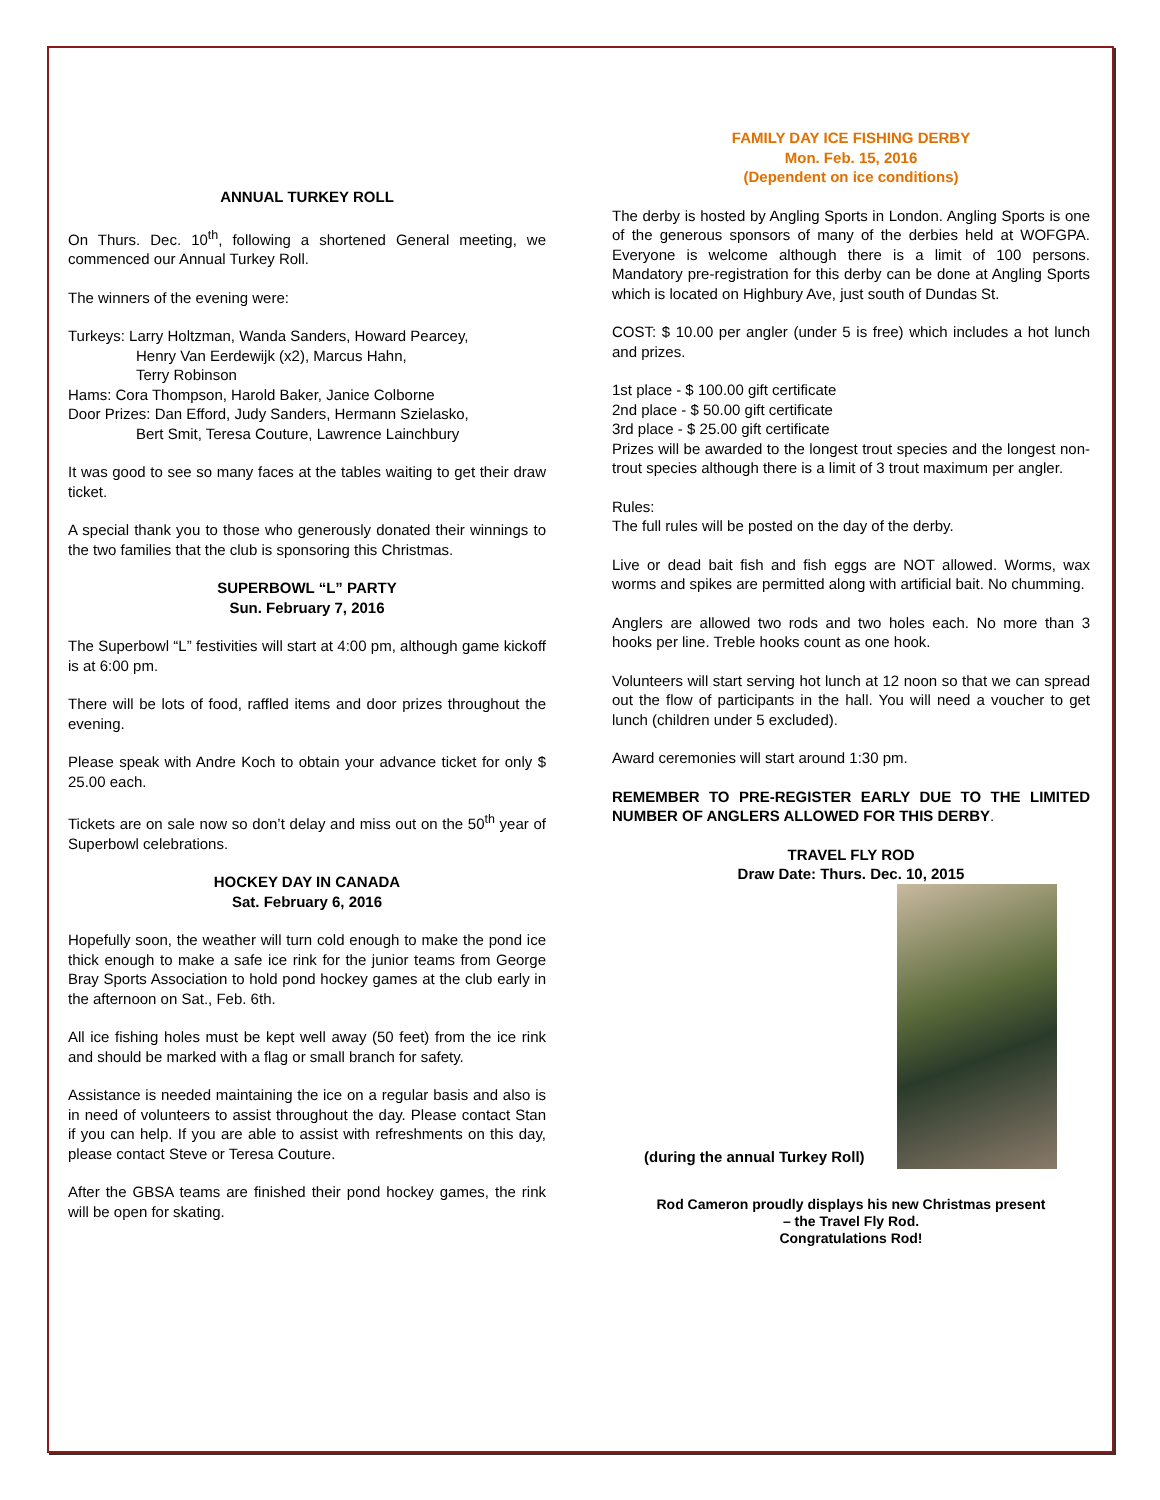ANNUAL TURKEY ROLL
On Thurs. Dec. 10<sup>th</sup>, following a shortened General meeting, we commenced our Annual Turkey Roll.
The winners of the evening were:
Turkeys: Larry Holtzman, Wanda Sanders, Howard Pearcey,
Henry Van Eerdewijk (x2), Marcus Hahn,
Terry Robinson
Hams: Cora Thompson, Harold Baker, Janice Colborne
Door Prizes: Dan Efford, Judy Sanders, Hermann Szielasko,
Bert Smit, Teresa Couture, Lawrence Lainchbury
It was good to see so many faces at the tables waiting to get their draw ticket.
A special thank you to those who generously donated their winnings to the two families that the club is sponsoring this Christmas.
SUPERBOWL “L” PARTY
Sun. February 7, 2016
The Superbowl “L” festivities will start at 4:00 pm, although game kickoff is at 6:00 pm.
There will be lots of food, raffled items and door prizes throughout the evening.
Please speak with Andre Koch to obtain your advance ticket for only $ 25.00 each.
Tickets are on sale now so don’t delay and miss out on the 50<sup>th</sup> year of Superbowl celebrations.
HOCKEY DAY IN CANADA
Sat. February 6, 2016
Hopefully soon, the weather will turn cold enough to make the pond ice thick enough to make a safe ice rink for the junior teams from George Bray Sports Association to hold pond hockey games at the club early in the afternoon on Sat., Feb. 6th.
All ice fishing holes must be kept well away (50 feet) from the ice rink and should be marked with a flag or small branch for safety.
Assistance is needed maintaining the ice on a regular basis and also is in need of volunteers to assist throughout the day. Please contact Stan if you can help. If you are able to assist with refreshments on this day, please contact Steve or Teresa Couture.
After the GBSA teams are finished their pond hockey games, the rink will be open for skating.
FAMILY DAY ICE FISHING DERBY
Mon. Feb. 15, 2016
(Dependent on ice conditions)
The derby is hosted by Angling Sports in London. Angling Sports is one of the generous sponsors of many of the derbies held at WOFGPA. Everyone is welcome although there is a limit of 100 persons. Mandatory pre-registration for this derby can be done at Angling Sports which is located on Highbury Ave, just south of Dundas St.
COST: $ 10.00 per angler (under 5 is free) which includes a hot lunch and prizes.
1st place - $ 100.00 gift certificate
2nd place - $ 50.00 gift certificate
3rd place - $ 25.00 gift certificate
Prizes will be awarded to the longest trout species and the longest non-trout species although there is a limit of 3 trout maximum per angler.
Rules:
The full rules will be posted on the day of the derby.
Live or dead bait fish and fish eggs are NOT allowed. Worms, wax worms and spikes are permitted along with artificial bait. No chumming.
Anglers are allowed two rods and two holes each. No more than 3 hooks per line. Treble hooks count as one hook.
Volunteers will start serving hot lunch at 12 noon so that we can spread out the flow of participants in the hall. You will need a voucher to get lunch (children under 5 excluded).
Award ceremonies will start around 1:30 pm.
REMEMBER TO PRE-REGISTER EARLY DUE TO THE LIMITED NUMBER OF ANGLERS ALLOWED FOR THIS DERBY.
TRAVEL FLY ROD
Draw Date: Thurs. Dec. 10, 2015
(during the annual Turkey Roll)
Rod Cameron proudly displays his new Christmas present
– the Travel Fly Rod.
Congratulations Rod!